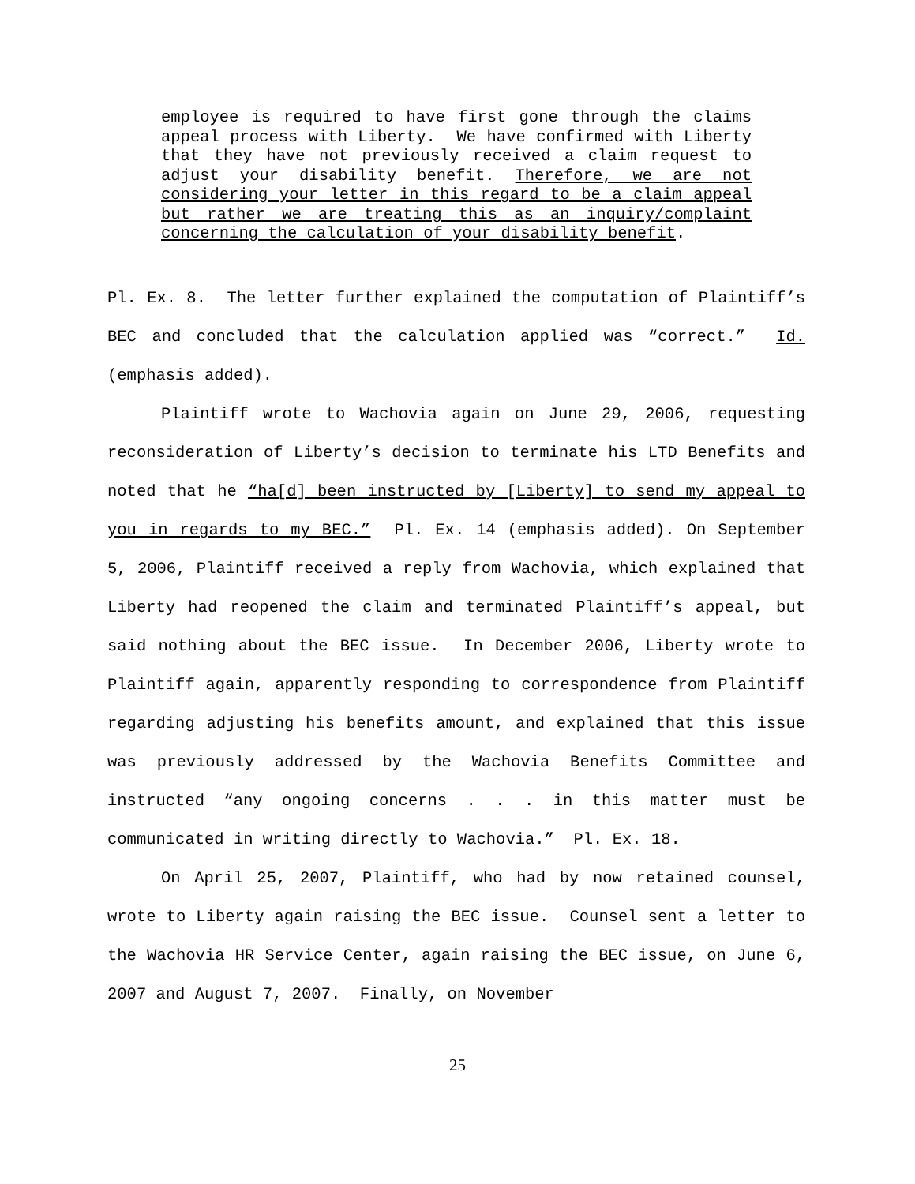employee is required to have first gone through the claims appeal process with Liberty. We have confirmed with Liberty that they have not previously received a claim request to adjust your disability benefit. Therefore, we are not considering your letter in this regard to be a claim appeal but rather we are treating this as an inquiry/complaint concerning the calculation of your disability benefit.
Pl. Ex. 8. The letter further explained the computation of Plaintiff’s BEC and concluded that the calculation applied was “correct.” Id. (emphasis added).
Plaintiff wrote to Wachovia again on June 29, 2006, requesting reconsideration of Liberty’s decision to terminate his LTD Benefits and noted that he “ha[d] been instructed by [Liberty] to send my appeal to you in regards to my BEC.” Pl. Ex. 14 (emphasis added). On September 5, 2006, Plaintiff received a reply from Wachovia, which explained that Liberty had reopened the claim and terminated Plaintiff’s appeal, but said nothing about the BEC issue. In December 2006, Liberty wrote to Plaintiff again, apparently responding to correspondence from Plaintiff regarding adjusting his benefits amount, and explained that this issue was previously addressed by the Wachovia Benefits Committee and instructed “any ongoing concerns . . . in this matter must be communicated in writing directly to Wachovia.” Pl. Ex. 18.
On April 25, 2007, Plaintiff, who had by now retained counsel, wrote to Liberty again raising the BEC issue. Counsel sent a letter to the Wachovia HR Service Center, again raising the BEC issue, on June 6, 2007 and August 7, 2007. Finally, on November
25